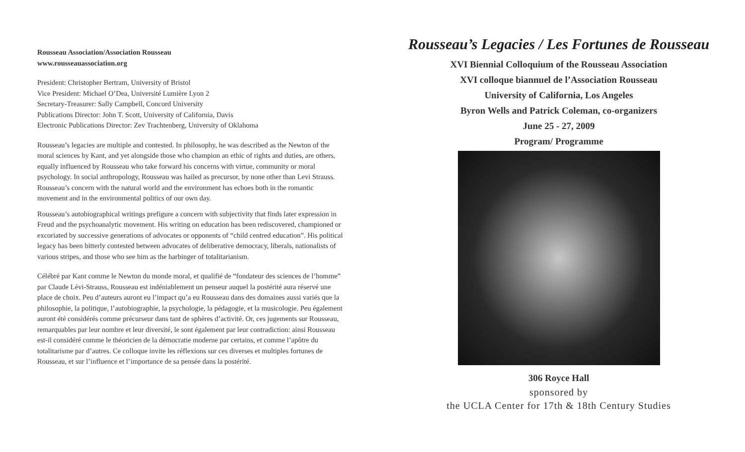Rousseau Association/Association Rousseau
www.rousseauassociation.org
President: Christopher Bertram, University of Bristol
Vice President: Michael O’Dea, Université Lumière Lyon 2
Secretary-Treasurer: Sally Campbell, Concord University
Publications Director: John T. Scott, University of California, Davis
Electronic Publications Director: Zev Trachtenberg, University of Oklahoma
Rousseau’s legacies are multiple and contested. In philosophy, he was described as the Newton of the moral sciences by Kant, and yet alongside those who champion an ethic of rights and duties, are others, equally influenced by Rousseau who take forward his concerns with virtue, community or moral psychology. In social anthropology, Rousseau was hailed as precursor, by none other than Levi Strauss. Rousseau’s concern with the natural world and the environment has echoes both in the romantic movement and in the environmental politics of our own day.
Rousseau’s autobiographical writings prefigure a concern with subjectivity that finds later expression in Freud and the psychoanalytic movement. His writing on education has been rediscovered, championed or excoriated by successive generations of advocates or opponents of “child centred education”. His political legacy has been bitterly contested between advocates of deliberative democracy, liberals, nationalists of various stripes, and those who see him as the harbinger of totalitarianism.
Célébré par Kant comme le Newton du monde moral, et qualifié de “fondateur des sciences de l’homme” par Claude Lévi-Strauss, Rousseau est indéniablement un penseur auquel la postérité aura réservé une place de choix. Peu d’auteurs auront eu l’impact qu’a eu Rousseau dans des domaines aussi variés que la philosophie, la politique, l’autobiographie, la psychologie, la pédagogie, et la musicologie. Peu également auront été considérés comme précurseur dans tant de sphères d’activité. Or, ces jugements sur Rousseau, remarquables par leur nombre et leur diversité, le sont également par leur contradiction: ainsi Rousseau est-il considéré comme le théoricien de la démocratie moderne par certains, et comme l’apôtre du totalitarisme par d’autres. Ce colloque invite les réflexions sur ces diverses et multiples fortunes de Rousseau, et sur l’influence et l’importance de sa pensée dans la postérité.
Rousseau’s Legacies / Les Fortunes de Rousseau
XVI Biennial Colloquium of the Rousseau Association
XVI colloque biannuel de l’Association Rousseau
University of California, Los Angeles
Byron Wells and Patrick Coleman, co-organizers
June 25 - 27, 2009
Program/ Programme
306 Royce Hall
sponsored by
the UCLA Center for 17th & 18th Century Studies